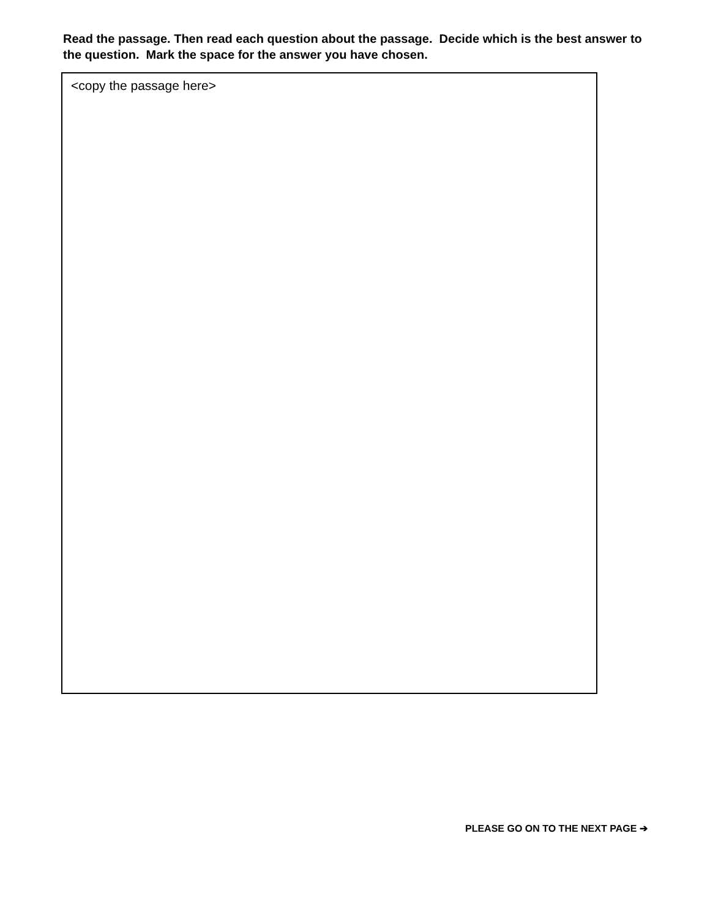Read the passage. Then read each question about the passage. Decide which is the best answer to the question. Mark the space for the answer you have chosen.
<copy the passage here>
PLEASE GO ON TO THE NEXT PAGE ➔